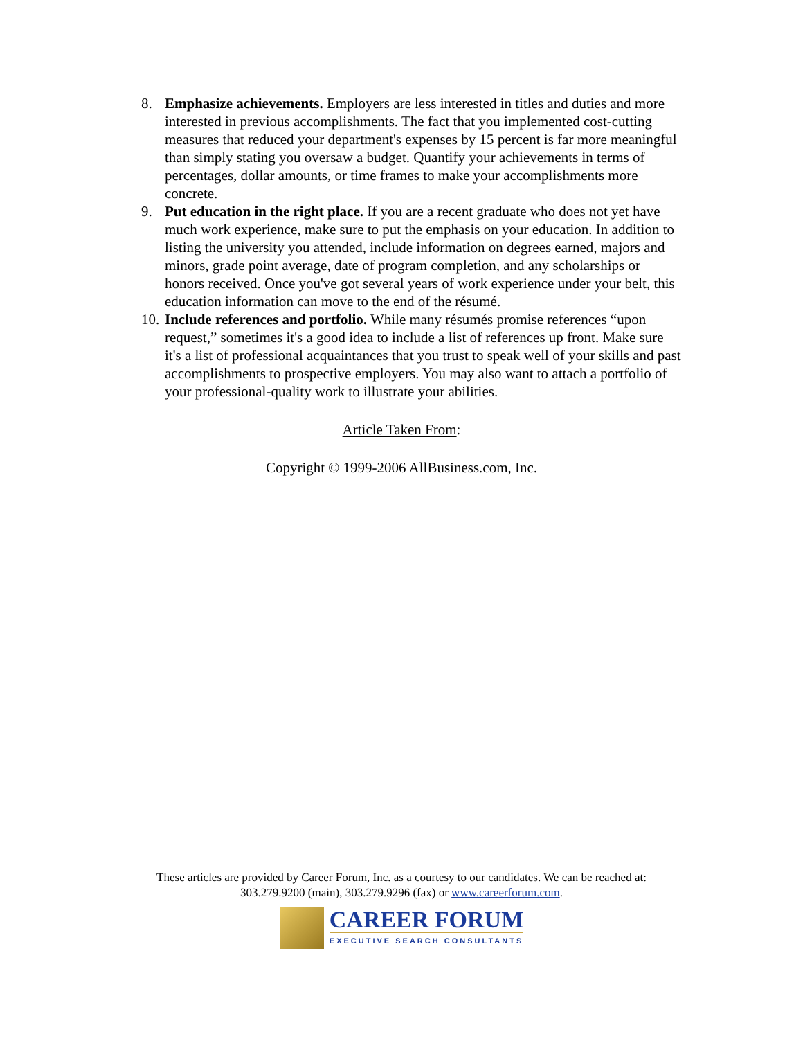8. Emphasize achievements. Employers are less interested in titles and duties and more interested in previous accomplishments. The fact that you implemented cost-cutting measures that reduced your department's expenses by 15 percent is far more meaningful than simply stating you oversaw a budget. Quantify your achievements in terms of percentages, dollar amounts, or time frames to make your accomplishments more concrete.
9. Put education in the right place. If you are a recent graduate who does not yet have much work experience, make sure to put the emphasis on your education. In addition to listing the university you attended, include information on degrees earned, majors and minors, grade point average, date of program completion, and any scholarships or honors received. Once you've got several years of work experience under your belt, this education information can move to the end of the résumé.
10.
Include references and portfolio. While many résumés promise references “upon request,” sometimes it's a good idea to include a list of references up front. Make sure it's a list of professional acquaintances that you trust to speak well of your skills and past accomplishments to prospective employers. You may also want to attach a portfolio of your professional-quality work to illustrate your abilities.
Article Taken From:
Copyright © 1999-2006 AllBusiness.com, Inc.
These articles are provided by Career Forum, Inc. as a courtesy to our candidates. We can be reached at:
303.279.9200 (main), 303.279.9296 (fax) or www.careerforum.com.
CAREER FORUM
EXECUTIVE SEARCH CONSULTANTS